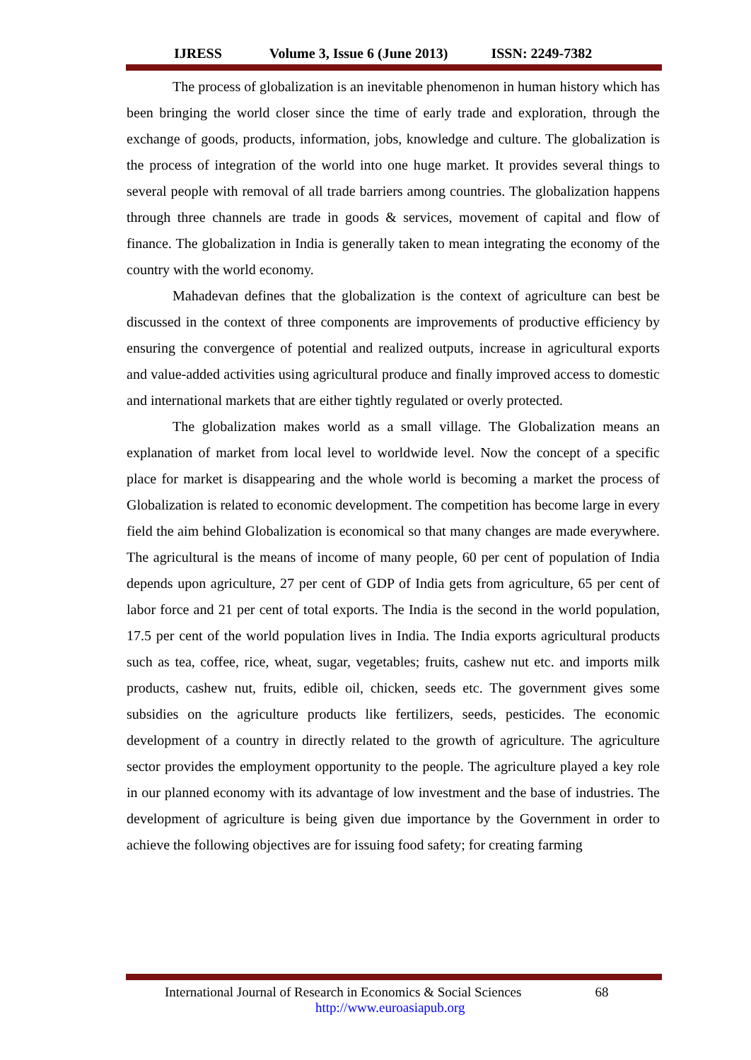IJRESS Volume 3, Issue 6 (June 2013) ISSN: 2249-7382
The process of globalization is an inevitable phenomenon in human history which has been bringing the world closer since the time of early trade and exploration, through the exchange of goods, products, information, jobs, knowledge and culture. The globalization is the process of integration of the world into one huge market. It provides several things to several people with removal of all trade barriers among countries. The globalization happens through three channels are trade in goods & services, movement of capital and flow of finance. The globalization in India is generally taken to mean integrating the economy of the country with the world economy.
Mahadevan defines that the globalization is the context of agriculture can best be discussed in the context of three components are improvements of productive efficiency by ensuring the convergence of potential and realized outputs, increase in agricultural exports and value-added activities using agricultural produce and finally improved access to domestic and international markets that are either tightly regulated or overly protected.
The globalization makes world as a small village. The Globalization means an explanation of market from local level to worldwide level. Now the concept of a specific place for market is disappearing and the whole world is becoming a market the process of Globalization is related to economic development. The competition has become large in every field the aim behind Globalization is economical so that many changes are made everywhere. The agricultural is the means of income of many people, 60 per cent of population of India depends upon agriculture, 27 per cent of GDP of India gets from agriculture, 65 per cent of labor force and 21 per cent of total exports. The India is the second in the world population, 17.5 per cent of the world population lives in India. The India exports agricultural products such as tea, coffee, rice, wheat, sugar, vegetables; fruits, cashew nut etc. and imports milk products, cashew nut, fruits, edible oil, chicken, seeds etc. The government gives some subsidies on the agriculture products like fertilizers, seeds, pesticides. The economic development of a country in directly related to the growth of agriculture. The agriculture sector provides the employment opportunity to the people. The agriculture played a key role in our planned economy with its advantage of low investment and the base of industries. The development of agriculture is being given due importance by the Government in order to achieve the following objectives are for issuing food safety; for creating farming
International Journal of Research in Economics & Social Sciences 68
http://www.euroasiapub.org